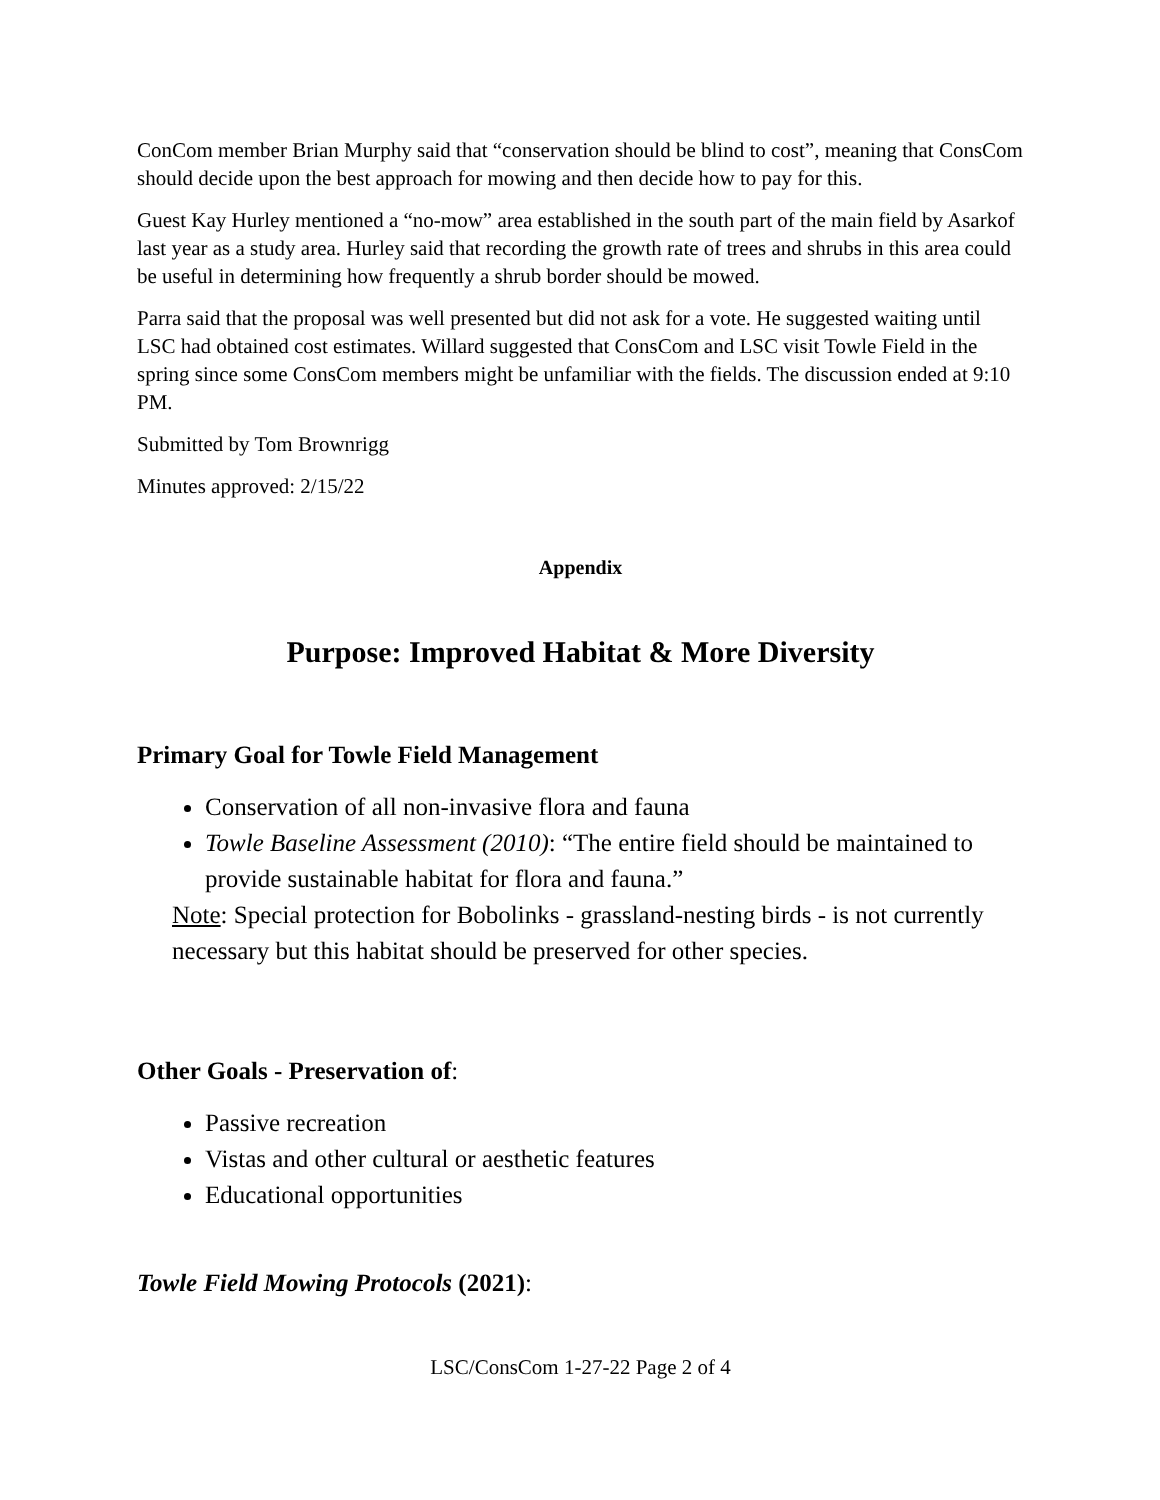ConCom member Brian Murphy said that “conservation should be blind to cost”, meaning that ConsCom should decide upon the best approach for mowing and then decide how to pay for this.
Guest Kay Hurley mentioned a “no-mow” area established in the south part of the main field by Asarkof last year as a study area. Hurley said that recording the growth rate of trees and shrubs in this area could be useful in determining how frequently a shrub border should be mowed.
Parra said that the proposal was well presented but did not ask for a vote. He suggested waiting until LSC had obtained cost estimates. Willard suggested that ConsCom and LSC visit Towle Field in the spring since some ConsCom members might be unfamiliar with the fields. The discussion ended at 9:10 PM.
Submitted by Tom Brownrigg
Minutes approved: 2/15/22
Appendix
Purpose: Improved Habitat & More Diversity
Primary Goal for Towle Field Management
Conservation of all non-invasive flora and fauna
Towle Baseline Assessment (2010): “The entire field should be maintained to provide sustainable habitat for flora and fauna.”
Note: Special protection for Bobolinks - grassland-nesting birds - is not currently necessary but this habitat should be preserved for other species.
Other Goals - Preservation of:
Passive recreation
Vistas and other cultural or aesthetic features
Educational opportunities
Towle Field Mowing Protocols (2021):
LSC/ConsCom 1-27-22 Page 2 of 4